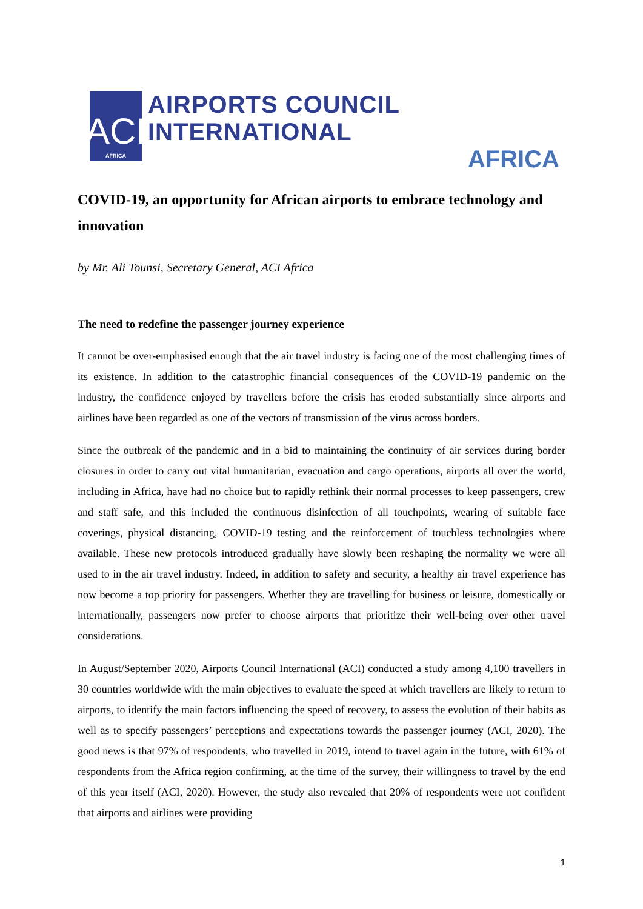ACI
AFRICA
AIRPORTS COUNCIL INTERNATIONAL
AFRICA
COVID-19, an opportunity for African airports to embrace technology and innovation
by Mr. Ali Tounsi, Secretary General, ACI Africa
The need to redefine the passenger journey experience
It cannot be over-emphasised enough that the air travel industry is facing one of the most challenging times of its existence. In addition to the catastrophic financial consequences of the COVID-19 pandemic on the industry, the confidence enjoyed by travellers before the crisis has eroded substantially since airports and airlines have been regarded as one of the vectors of transmission of the virus across borders.
Since the outbreak of the pandemic and in a bid to maintaining the continuity of air services during border closures in order to carry out vital humanitarian, evacuation and cargo operations, airports all over the world, including in Africa, have had no choice but to rapidly rethink their normal processes to keep passengers, crew and staff safe, and this included the continuous disinfection of all touchpoints, wearing of suitable face coverings, physical distancing, COVID-19 testing and the reinforcement of touchless technologies where available. These new protocols introduced gradually have slowly been reshaping the normality we were all used to in the air travel industry. Indeed, in addition to safety and security, a healthy air travel experience has now become a top priority for passengers. Whether they are travelling for business or leisure, domestically or internationally, passengers now prefer to choose airports that prioritize their well-being over other travel considerations.
In August/September 2020, Airports Council International (ACI) conducted a study among 4,100 travellers in 30 countries worldwide with the main objectives to evaluate the speed at which travellers are likely to return to airports, to identify the main factors influencing the speed of recovery, to assess the evolution of their habits as well as to specify passengers’ perceptions and expectations towards the passenger journey (ACI, 2020). The good news is that 97% of respondents, who travelled in 2019, intend to travel again in the future, with 61% of respondents from the Africa region confirming, at the time of the survey, their willingness to travel by the end of this year itself (ACI, 2020). However, the study also revealed that 20% of respondents were not confident that airports and airlines were providing
1